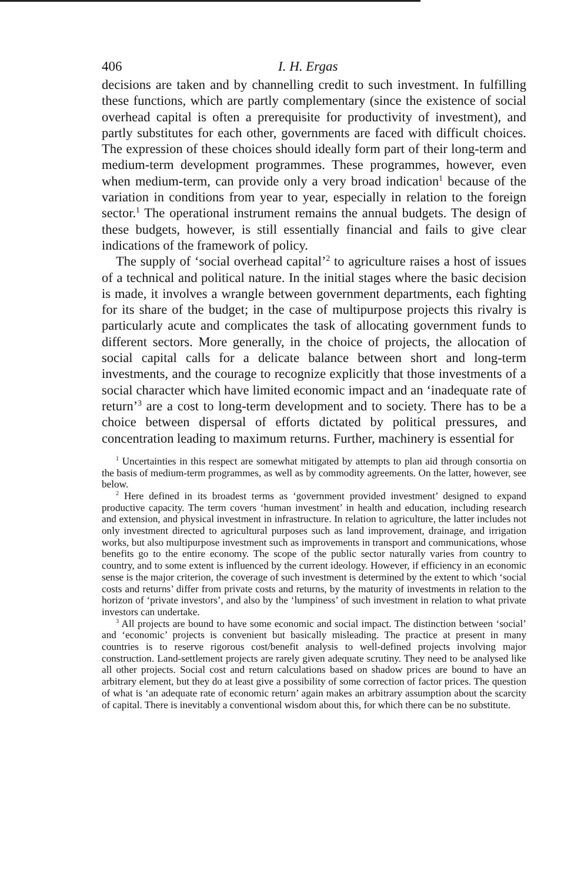406 I. H. Ergas
decisions are taken and by channelling credit to such investment. In fulfilling these functions, which are partly complementary (since the existence of social overhead capital is often a prerequisite for productivity of investment), and partly substitutes for each other, governments are faced with difficult choices. The expression of these choices should ideally form part of their long-term and medium-term development programmes. These programmes, however, even when medium-term, can provide only a very broad indication<sup>1</sup> because of the variation in conditions from year to year, especially in relation to the foreign sector.<sup>1</sup> The operational instrument remains the annual budgets. The design of these budgets, however, is still essentially financial and fails to give clear indications of the framework of policy.
The supply of ‘social overhead capital’<sup>2</sup> to agriculture raises a host of issues of a technical and political nature. In the initial stages where the basic decision is made, it involves a wrangle between government departments, each fighting for its share of the budget; in the case of multipurpose projects this rivalry is particularly acute and complicates the task of allocating government funds to different sectors. More generally, in the choice of projects, the allocation of social capital calls for a delicate balance between short and long-term investments, and the courage to recognize explicitly that those investments of a social character which have limited economic impact and an ‘inadequate rate of return’<sup>3</sup> are a cost to long-term development and to society. There has to be a choice between dispersal of efforts dictated by political pressures, and concentration leading to maximum returns. Further, machinery is essential for
<sup>1</sup> Uncertainties in this respect are somewhat mitigated by attempts to plan aid through consortia on the basis of medium-term programmes, as well as by commodity agreements. On the latter, however, see below.
<sup>2</sup> Here defined in its broadest terms as ‘government provided investment’ designed to expand productive capacity. The term covers ‘human investment’ in health and education, including research and extension, and physical investment in infrastructure. In relation to agriculture, the latter includes not only investment directed to agricultural purposes such as land improvement, drainage, and irrigation works, but also multipurpose investment such as improvements in transport and communications, whose benefits go to the entire economy. The scope of the public sector naturally varies from country to country, and to some extent is influenced by the current ideology. However, if efficiency in an economic sense is the major criterion, the coverage of such investment is determined by the extent to which ‘social costs and returns’ differ from private costs and returns, by the maturity of investments in relation to the horizon of ‘private investors’, and also by the ‘lumpiness’ of such investment in relation to what private investors can undertake.
<sup>3</sup> All projects are bound to have some economic and social impact. The distinction between ‘social’ and ‘economic’ projects is convenient but basically misleading. The practice at present in many countries is to reserve rigorous cost/benefit analysis to well-defined projects involving major construction. Land-settlement projects are rarely given adequate scrutiny. They need to be analysed like all other projects. Social cost and return calculations based on shadow prices are bound to have an arbitrary element, but they do at least give a possibility of some correction of factor prices. The question of what is ‘an adequate rate of economic return’ again makes an arbitrary assumption about the scarcity of capital. There is inevitably a conventional wisdom about this, for which there can be no substitute.